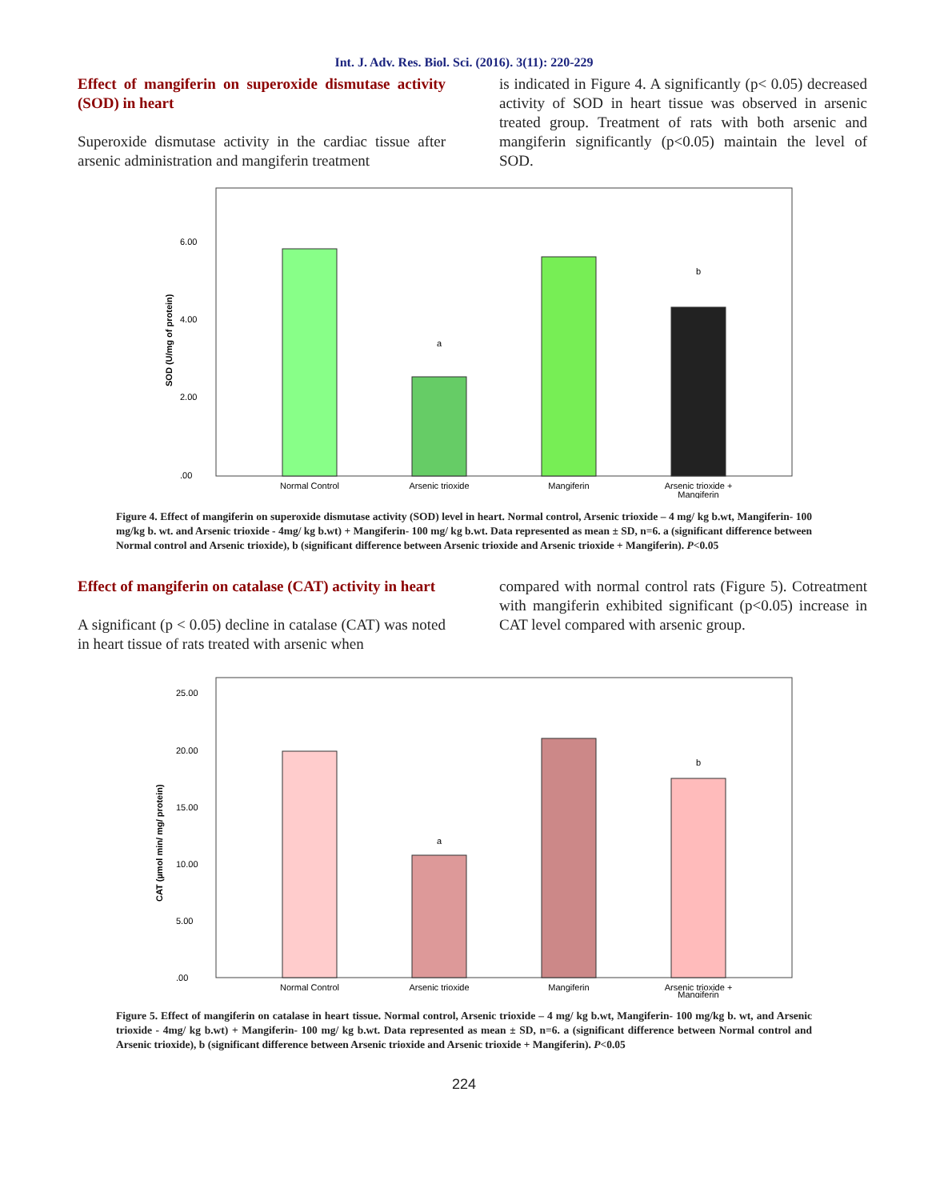Int. J. Adv. Res. Biol. Sci. (2016). 3(11): 220-229
Effect of mangiferin on superoxide dismutase activity (SOD) in heart
Superoxide dismutase activity in the cardiac tissue after arsenic administration and mangiferin treatment
is indicated in Figure 4. A significantly (p< 0.05) decreased activity of SOD in heart tissue was observed in arsenic treated group. Treatment of rats with both arsenic and mangiferin significantly (p<0.05) maintain the level of SOD.
.00
2.00
4.00
6.00
SOD (U/mg of protein)
a
b
Normal Control
Arsenic trioxide
Mangiferin
Arsenic trioxide +
Mangiferin
Figure 4. Effect of mangiferin on superoxide dismutase activity (SOD) level in heart. Normal control, Arsenic trioxide – 4 mg/ kg b.wt, Mangiferin- 100 mg/kg b. wt. and Arsenic trioxide - 4mg/ kg b.wt) + Mangiferin- 100 mg/ kg b.wt. Data represented as mean ± SD, n=6. a (significant difference between Normal control and Arsenic trioxide), b (significant difference between Arsenic trioxide and Arsenic trioxide + Mangiferin). P<0.05
Effect of mangiferin on catalase (CAT) activity in heart
A significant (p < 0.05) decline in catalase (CAT) was noted in heart tissue of rats treated with arsenic when
compared with normal control rats (Figure 5). Cotreatment with mangiferin exhibited significant (p<0.05) increase in CAT level compared with arsenic group.
.00
5.00
10.00
15.00
20.00
25.00
CAT (µmol min/ mg/ protein)
a
b
Normal Control
Arsenic trioxide
Mangiferin
Arsenic trioxide +
Mangiferin
Figure 5. Effect of mangiferin on catalase in heart tissue. Normal control, Arsenic trioxide – 4 mg/ kg b.wt, Mangiferin- 100 mg/kg b. wt, and Arsenic trioxide - 4mg/ kg b.wt) + Mangiferin- 100 mg/ kg b.wt. Data represented as mean ± SD, n=6. a (significant difference between Normal control and Arsenic trioxide), b (significant difference between Arsenic trioxide and Arsenic trioxide + Mangiferin). P<0.05
224